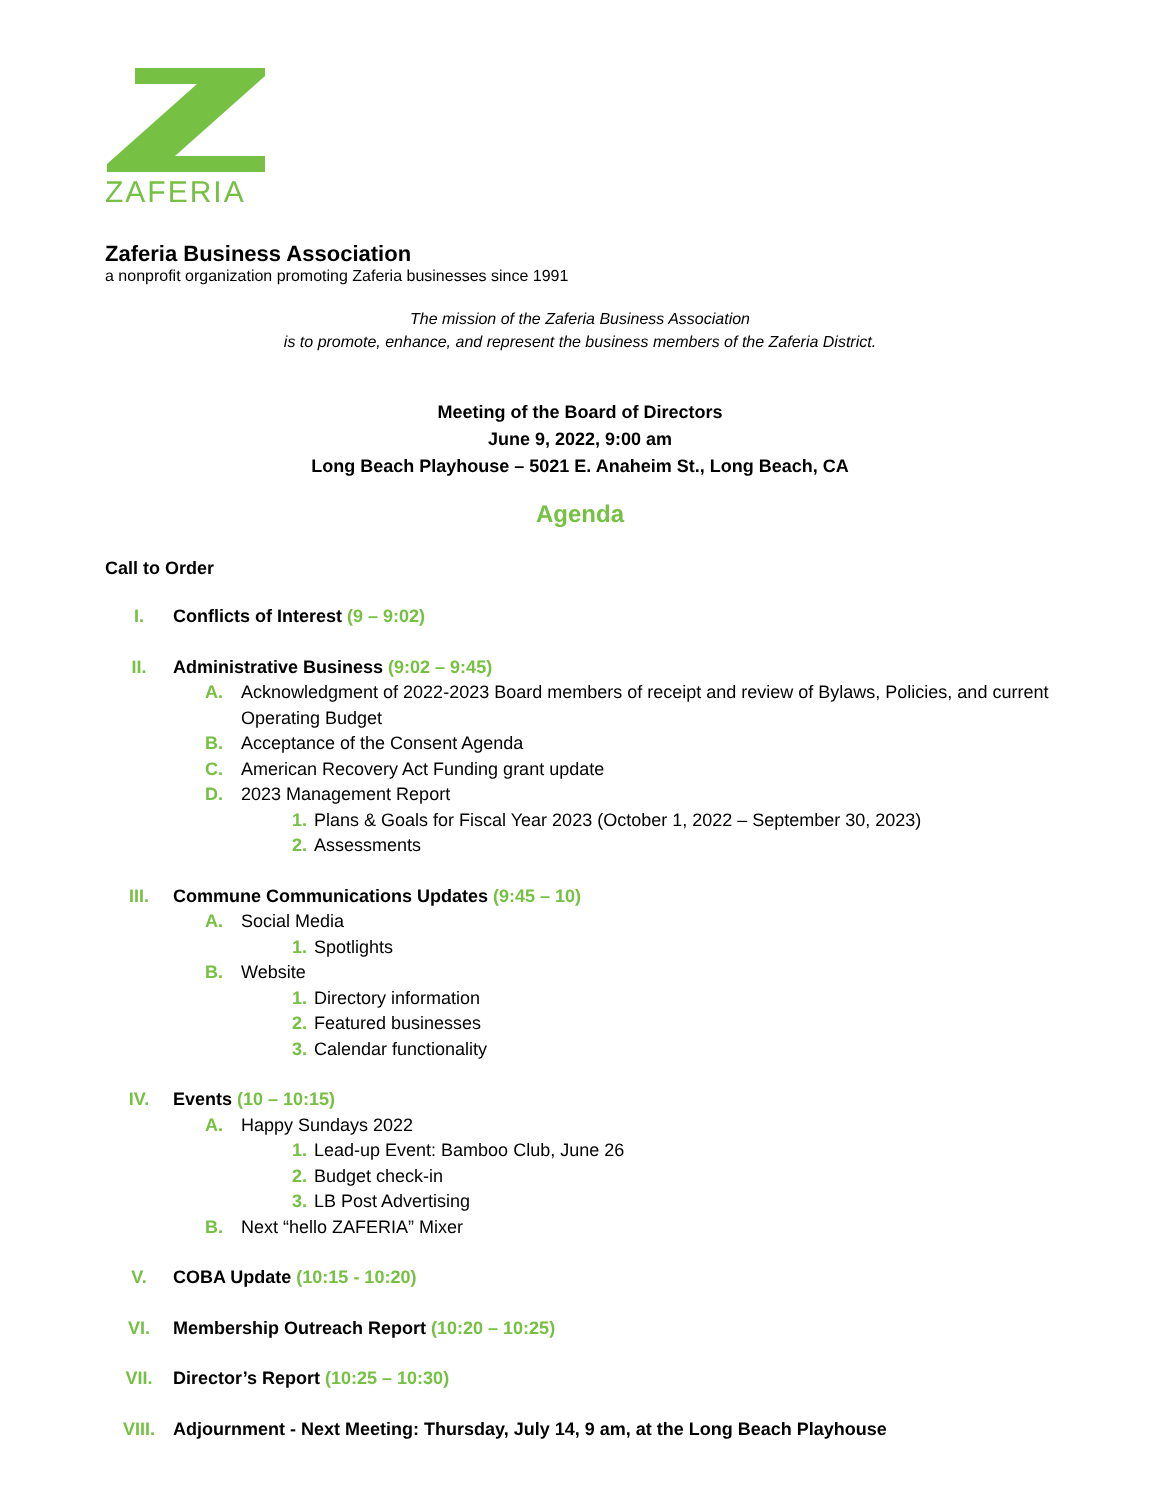ZAFERIA
Zaferia Business Association
a nonprofit organization promoting Zaferia businesses since 1991
The mission of the Zaferia Business Association
is to promote, enhance, and represent the business members of the Zaferia District.
Meeting of the Board of Directors
June 9, 2022, 9:00 am
Long Beach Playhouse – 5021 E. Anaheim St., Long Beach, CA
Agenda
Call to Order
I. Conflicts of Interest (9 – 9:02)
II. Administrative Business (9:02 – 9:45)
A. Acknowledgment of 2022-2023 Board members of receipt and review of Bylaws, Policies, and current Operating Budget
B. Acceptance of the Consent Agenda
C. American Recovery Act Funding grant update
D. 2023 Management Report
1. Plans & Goals for Fiscal Year 2023 (October 1, 2022 – September 30, 2023)
2. Assessments
III. Commune Communications Updates (9:45 – 10)
A. Social Media
1. Spotlights
B. Website
1. Directory information
2. Featured businesses
3. Calendar functionality
IV. Events (10 – 10:15)
A. Happy Sundays 2022
1. Lead-up Event: Bamboo Club, June 26
2. Budget check-in
3. LB Post Advertising
B. Next “hello ZAFERIA” Mixer
V. COBA Update (10:15 - 10:20)
VI. Membership Outreach Report (10:20 – 10:25)
VII. Director’s Report (10:25 – 10:30)
VIII. Adjournment - Next Meeting: Thursday, July 14, 9 am, at the Long Beach Playhouse